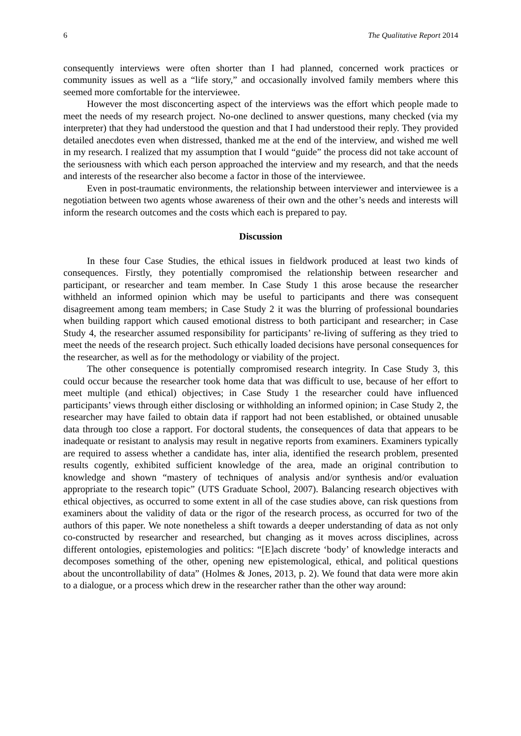6 The Qualitative Report 2014
consequently interviews were often shorter than I had planned, concerned work practices or community issues as well as a “life story,” and occasionally involved family members where this seemed more comfortable for the interviewee.
However the most disconcerting aspect of the interviews was the effort which people made to meet the needs of my research project. No-one declined to answer questions, many checked (via my interpreter) that they had understood the question and that I had understood their reply. They provided detailed anecdotes even when distressed, thanked me at the end of the interview, and wished me well in my research. I realized that my assumption that I would “guide” the process did not take account of the seriousness with which each person approached the interview and my research, and that the needs and interests of the researcher also become a factor in those of the interviewee.
Even in post-traumatic environments, the relationship between interviewer and interviewee is a negotiation between two agents whose awareness of their own and the other’s needs and interests will inform the research outcomes and the costs which each is prepared to pay.
Discussion
In these four Case Studies, the ethical issues in fieldwork produced at least two kinds of consequences. Firstly, they potentially compromised the relationship between researcher and participant, or researcher and team member. In Case Study 1 this arose because the researcher withheld an informed opinion which may be useful to participants and there was consequent disagreement among team members; in Case Study 2 it was the blurring of professional boundaries when building rapport which caused emotional distress to both participant and researcher; in Case Study 4, the researcher assumed responsibility for participants’ re-living of suffering as they tried to meet the needs of the research project. Such ethically loaded decisions have personal consequences for the researcher, as well as for the methodology or viability of the project.
The other consequence is potentially compromised research integrity. In Case Study 3, this could occur because the researcher took home data that was difficult to use, because of her effort to meet multiple (and ethical) objectives; in Case Study 1 the researcher could have influenced participants’ views through either disclosing or withholding an informed opinion; in Case Study 2, the researcher may have failed to obtain data if rapport had not been established, or obtained unusable data through too close a rapport. For doctoral students, the consequences of data that appears to be inadequate or resistant to analysis may result in negative reports from examiners. Examiners typically are required to assess whether a candidate has, inter alia, identified the research problem, presented results cogently, exhibited sufficient knowledge of the area, made an original contribution to knowledge and shown “mastery of techniques of analysis and/or synthesis and/or evaluation appropriate to the research topic” (UTS Graduate School, 2007). Balancing research objectives with ethical objectives, as occurred to some extent in all of the case studies above, can risk questions from examiners about the validity of data or the rigor of the research process, as occurred for two of the authors of this paper. We note nonetheless a shift towards a deeper understanding of data as not only co-constructed by researcher and researched, but changing as it moves across disciplines, across different ontologies, epistemologies and politics: “[E]ach discrete ‘body’ of knowledge interacts and decomposes something of the other, opening new epistemological, ethical, and political questions about the uncontrollability of data” (Holmes & Jones, 2013, p. 2). We found that data were more akin to a dialogue, or a process which drew in the researcher rather than the other way around: